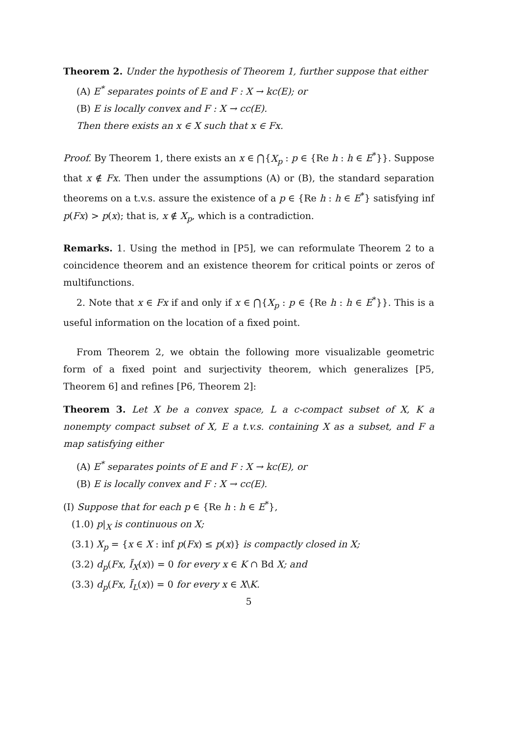Theorem 2. Under the hypothesis of Theorem 1, further suppose that either
(A) E<sup>*</sup> separates points of E and F : X → kc(E); or
(B) E is locally convex and F : X → cc(E).
Then there exists an x ∈ X such that x ∈ Fx.
Proof. By Theorem 1, there exists an x ∈ ⋂{X<sub>p</sub> : p ∈ {Re h : h ∈ E<sup>*</sup>}}. Suppose that x ∉ Fx. Then under the assumptions (A) or (B), the standard separation theorems on a t.v.s. assure the existence of a p ∈ {Re h : h ∈ E<sup>*</sup>} satisfying inf p(Fx) > p(x); that is, x ∉ X<sub>p</sub>, which is a contradiction.
Remarks. 1. Using the method in [P5], we can reformulate Theorem 2 to a coincidence theorem and an existence theorem for critical points or zeros of multifunctions.
2. Note that x ∈ Fx if and only if x ∈ ⋂{X<sub>p</sub> : p ∈ {Re h : h ∈ E<sup>*</sup>}}. This is a useful information on the location of a fixed point.
From Theorem 2, we obtain the following more visualizable geometric form of a fixed point and surjectivity theorem, which generalizes [P5, Theorem 6] and refines [P6, Theorem 2]:
Theorem 3. Let X be a convex space, L a c-compact subset of X, K a nonempty compact subset of X, E a t.v.s. containing X as a subset, and F a map satisfying either
(A) E<sup>*</sup> separates points of E and F : X → kc(E), or
(B) E is locally convex and F : X → cc(E).
(I) Suppose that for each p ∈ {Re h : h ∈ E<sup>*</sup>},
(1.0) p|<sub>X</sub> is continuous on X;
(3.1) X<sub>p</sub> = {x ∈ X : inf p(Fx) ≤ p(x)} is compactly closed in X;
(3.2) d<sub>p</sub>(Fx, Ī<sub>X</sub>(x)) = 0 for every x ∈ K ∩ Bd X; and
(3.3) d<sub>p</sub>(Fx, Ī<sub>L</sub>(x)) = 0 for every x ∈ X\K.
5